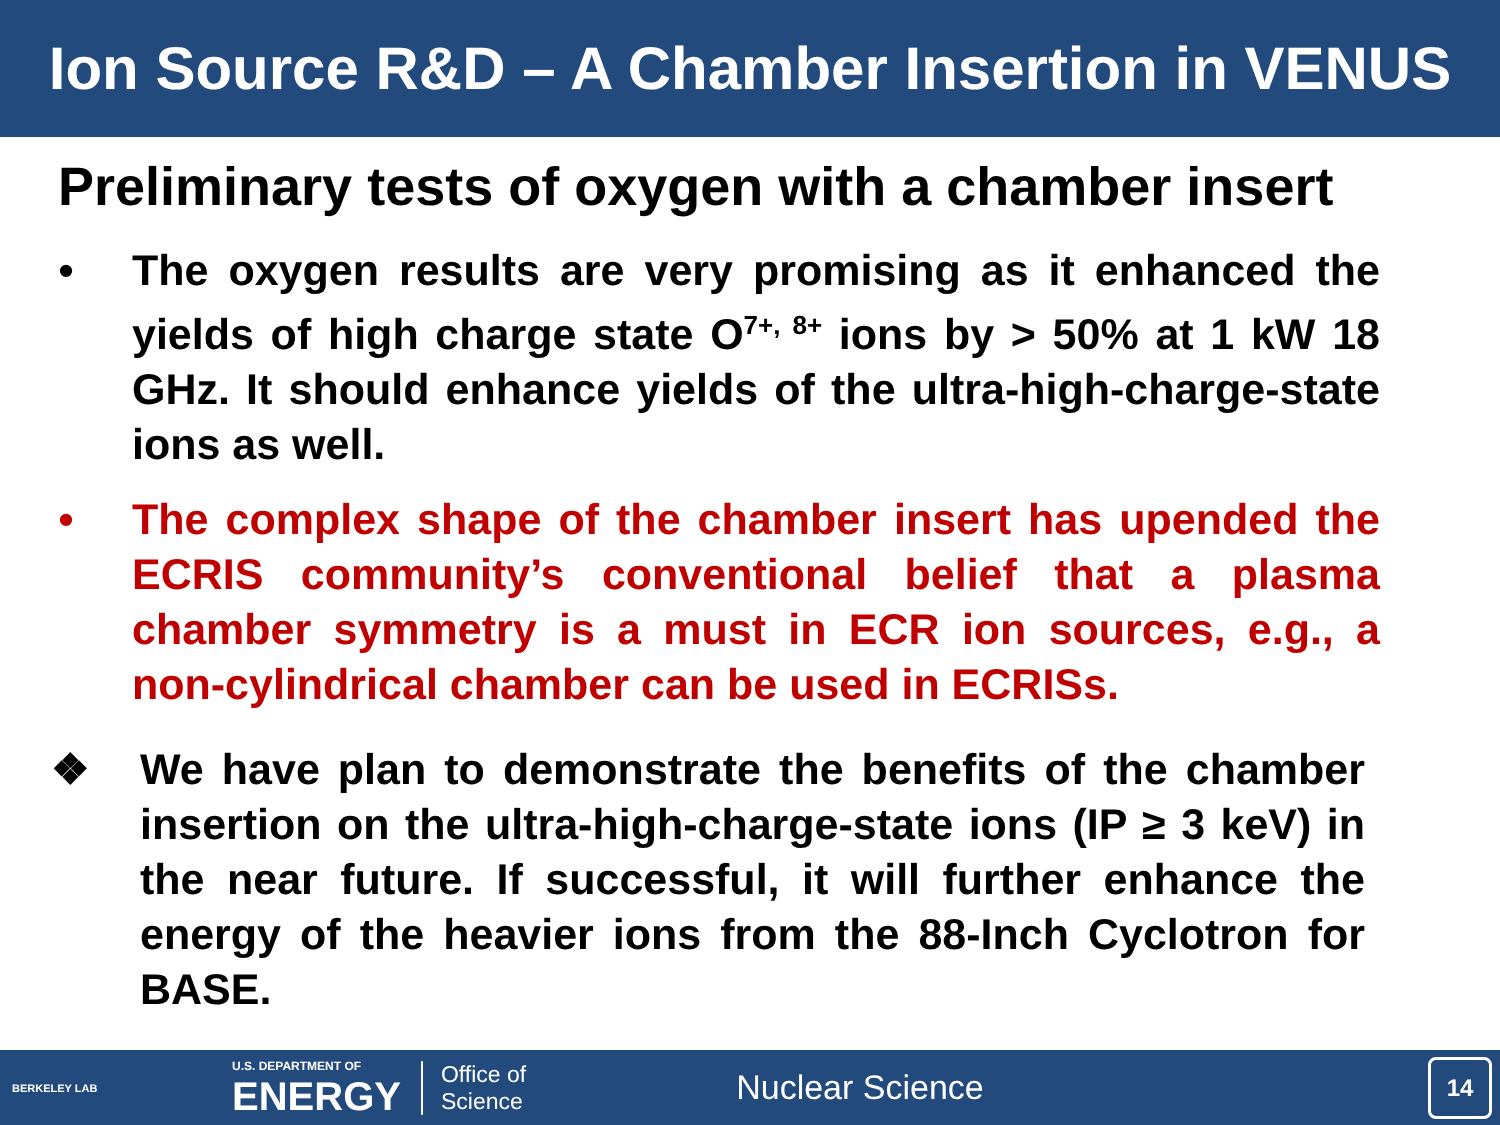Ion Source R&D – A Chamber Insertion in VENUS
Preliminary tests of oxygen with a chamber insert
• The oxygen results are very promising as it enhanced the yields of high charge state O<sup>7+, 8+</sup> ions by > 50% at 1 kW 18 GHz. It should enhance yields of the ultra-high-charge-state ions as well.
• The complex shape of the chamber insert has upended the ECRIS community’s conventional belief that a plasma chamber symmetry is a must in ECR ion sources, e.g., a non-cylindrical chamber can be used in ECRISs.
❖ We have plan to demonstrate the benefits of the chamber insertion on the ultra-high-charge-state ions (IP ≥ 3 keV) in the near future. If successful, it will further enhance the energy of the heavier ions from the 88-Inch Cyclotron for BASE.
BERKELEY LAB U.S. DEPARTMENT OF
ENERGY Office of
Science Nuclear Science
14